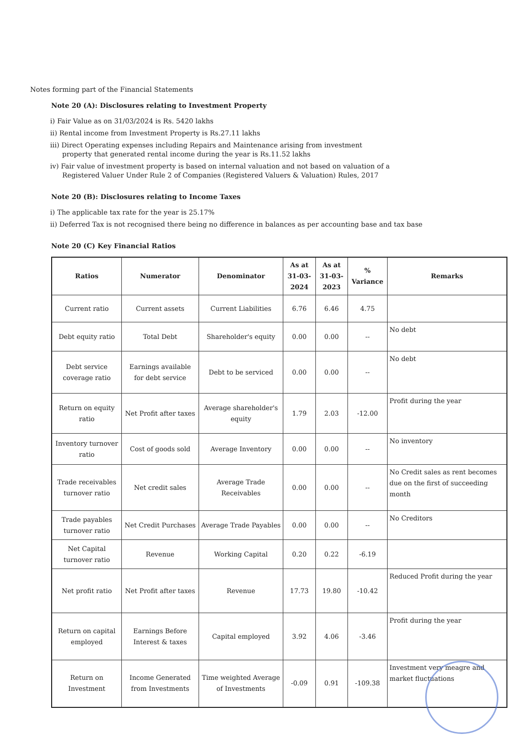Notes forming part of the Financial Statements
Note 20 (A): Disclosures relating to Investment Property
i) Fair Value as on 31/03/2024 is Rs. 5420 lakhs
ii) Rental income from Investment Property is Rs.27.11 lakhs
iii) Direct Operating expenses including Repairs and Maintenance arising from investment
property that generated rental income during the year is Rs.11.52 lakhs
iv) Fair value of investment property is based on internal valuation and not based on valuation of a
Registered Valuer Under Rule 2 of Companies (Registered Valuers & Valuation) Rules, 2017
Note 20 (B): Disclosures relating to Income Taxes
i) The applicable tax rate for the year is 25.17%
ii) Deferred Tax is not recognised there being no difference in balances as per accounting base and tax base
Note 20 (C) Key Financial Ratios
| Ratios | Numerator | Denominator | As at 31-03-2024 | As at 31-03-2023 | % Variance | Remarks |
| --- | --- | --- | --- | --- | --- | --- |
| Current ratio | Current assets | Current Liabilities | 6.76 | 6.46 | 4.75 | |
| Debt equity ratio | Total Debt | Shareholder's equity | 0.00 | 0.00 | -- | No debt |
| Debt service coverage ratio | Earnings available for debt service | Debt to be serviced | 0.00 | 0.00 | -- | No debt |
| Return on equity ratio | Net Profit after taxes | Average shareholder's equity | 1.79 | 2.03 | -12.00 | Profit during the year |
| Inventory turnover ratio | Cost of goods sold | Average Inventory | 0.00 | 0.00 | -- | No inventory |
| Trade receivables turnover ratio | Net credit sales | Average Trade Receivables | 0.00 | 0.00 | -- | No Credit sales as rent becomes due on the first of succeeding month |
| Trade payables turnover ratio | Net Credit Purchases | Average Trade Payables | 0.00 | 0.00 | -- | No Creditors |
| Net Capital turnover ratio | Revenue | Working Capital | 0.20 | 0.22 | -6.19 | |
| Net profit ratio | Net Profit after taxes | Revenue | 17.73 | 19.80 | -10.42 | Reduced Profit during the year |
| Return on capital employed | Earnings Before Interest & taxes | Capital employed | 3.92 | 4.06 | -3.46 | Profit during the year |
| Return on Investment | Income Generated from Investments | Time weighted Average of Investments | -0.09 | 0.91 | -109.38 | Investment very meagre and market fluctuations |